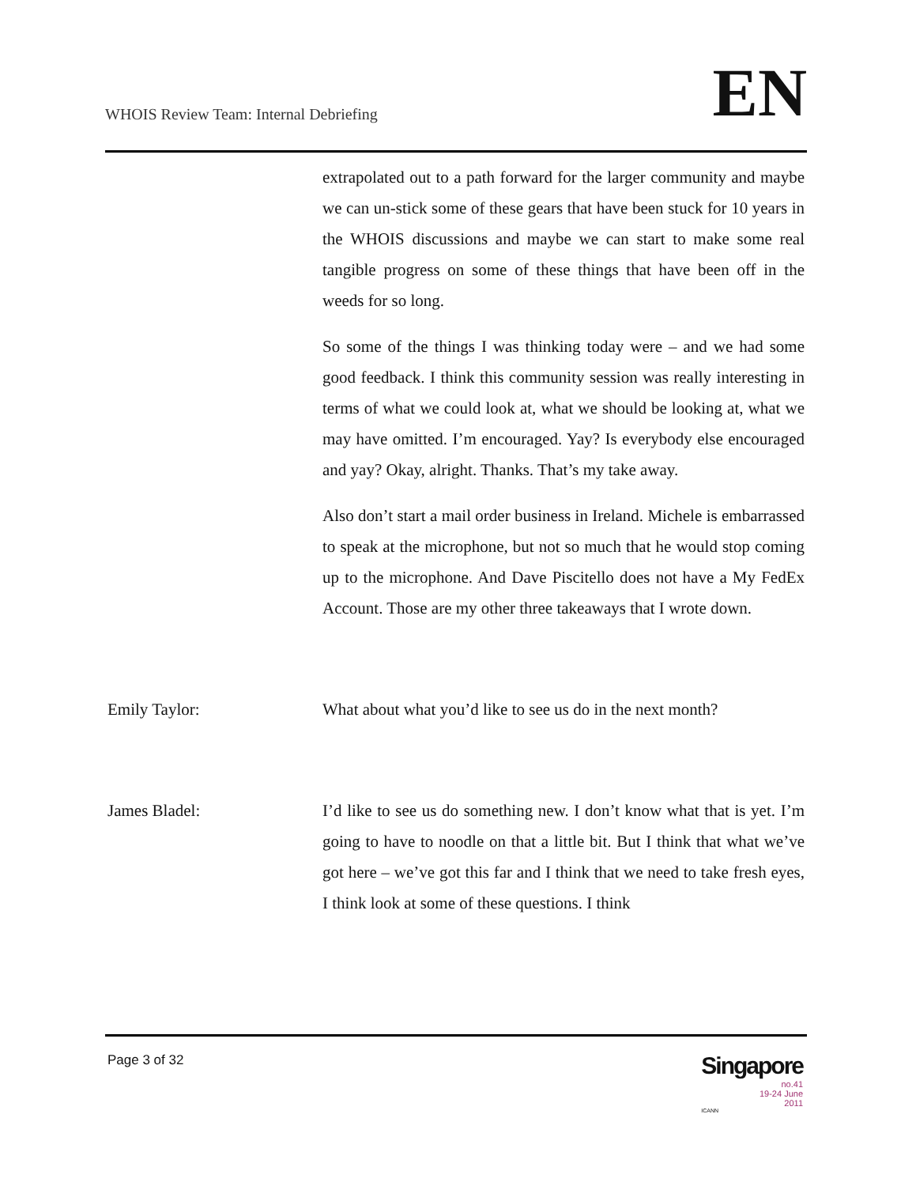WHOIS Review Team: Internal Debriefing
EN
extrapolated out to a path forward for the larger community and maybe we can un-stick some of these gears that have been stuck for 10 years in the WHOIS discussions and maybe we can start to make some real tangible progress on some of these things that have been off in the weeds for so long.
So some of the things I was thinking today were – and we had some good feedback. I think this community session was really interesting in terms of what we could look at, what we should be looking at, what we may have omitted. I’m encouraged. Yay? Is everybody else encouraged and yay? Okay, alright. Thanks. That’s my take away.
Also don’t start a mail order business in Ireland. Michele is embarrassed to speak at the microphone, but not so much that he would stop coming up to the microphone. And Dave Piscitello does not have a My FedEx Account. Those are my other three takeaways that I wrote down.
Emily Taylor: What about what you’d like to see us do in the next month?
James Bladel: I’d like to see us do something new. I don’t know what that is yet. I’m going to have to noodle on that a little bit. But I think that what we’ve got here – we’ve got this far and I think that we need to take fresh eyes, I think look at some of these questions. I think
Page 3 of 32
Singapore
no.41
19-24 June
2011
ICANN